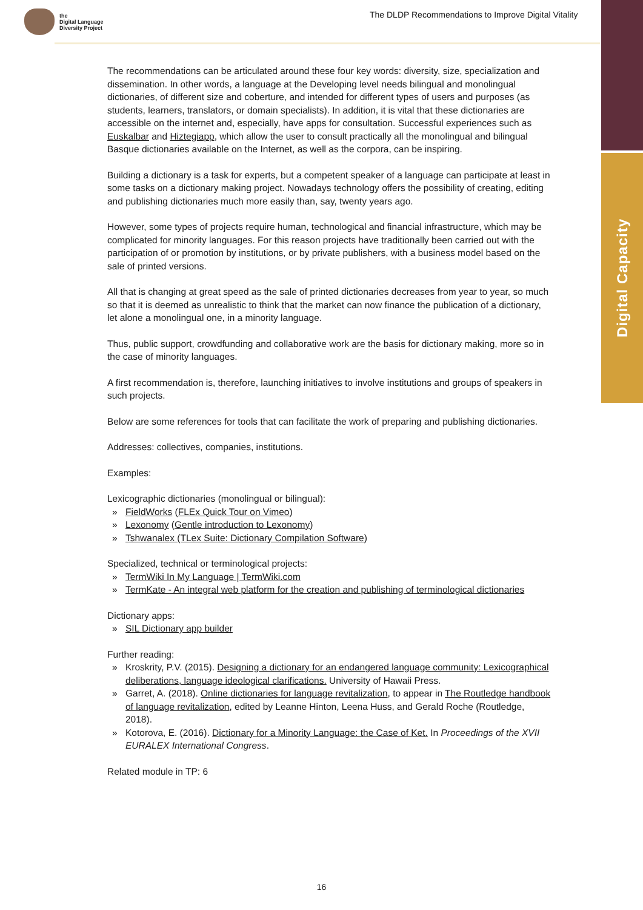Digital Capacity
the
Digital Language
Diversity Project
The DLDP Recommendations to Improve Digital Vitality
The recommendations can be articulated around these four key words: diversity, size, specialization and dissemination. In other words, a language at the Developing level needs bilingual and monolingual dictionaries, of different size and coberture, and intended for different types of users and purposes (as students, learners, translators, or domain specialists). In addition, it is vital that these dictionaries are accessible on the internet and, especially, have apps for consultation. Successful experiences such as Euskalbar and Hiztegiapp, which allow the user to consult practically all the monolingual and bilingual Basque dictionaries available on the Internet, as well as the corpora, can be inspiring.
Building a dictionary is a task for experts, but a competent speaker of a language can participate at least in some tasks on a dictionary making project. Nowadays technology offers the possibility of creating, editing and publishing dictionaries much more easily than, say, twenty years ago.
However, some types of projects require human, technological and financial infrastructure, which may be complicated for minority languages. For this reason projects have traditionally been carried out with the participation of or promotion by institutions, or by private publishers, with a business model based on the sale of printed versions.
All that is changing at great speed as the sale of printed dictionaries decreases from year to year, so much so that it is deemed as unrealistic to think that the market can now finance the publication of a dictionary, let alone a monolingual one, in a minority language.
Thus, public support, crowdfunding and collaborative work are the basis for dictionary making, more so in the case of minority languages.
A first recommendation is, therefore, launching initiatives to involve institutions and groups of speakers in such projects.
Below are some references for tools that can facilitate the work of preparing and publishing dictionaries.
Addresses: collectives, companies, institutions.
Examples:
Lexicographic dictionaries (monolingual or bilingual):
» FieldWorks (FLEx Quick Tour on Vimeo)
» Lexonomy (Gentle introduction to Lexonomy)
» Tshwanalex (TLex Suite: Dictionary Compilation Software)
Specialized, technical or terminological projects:
» TermWiki In My Language | TermWiki.com
» TermKate - An integral web platform for the creation and publishing of terminological dictionaries
Dictionary apps:
» SIL Dictionary app builder
Further reading:
» Kroskrity, P.V. (2015). Designing a dictionary for an endangered language community: Lexicographical deliberations, language ideological clarifications. University of Hawaii Press.
» Garret, A. (2018). Online dictionaries for language revitalization, to appear in The Routledge handbook of language revitalization, edited by Leanne Hinton, Leena Huss, and Gerald Roche (Routledge, 2018).
» Kotorova, E. (2016). Dictionary for a Minority Language: the Case of Ket. In Proceedings of the XVII EURALEX International Congress.
Related module in TP: 6
16